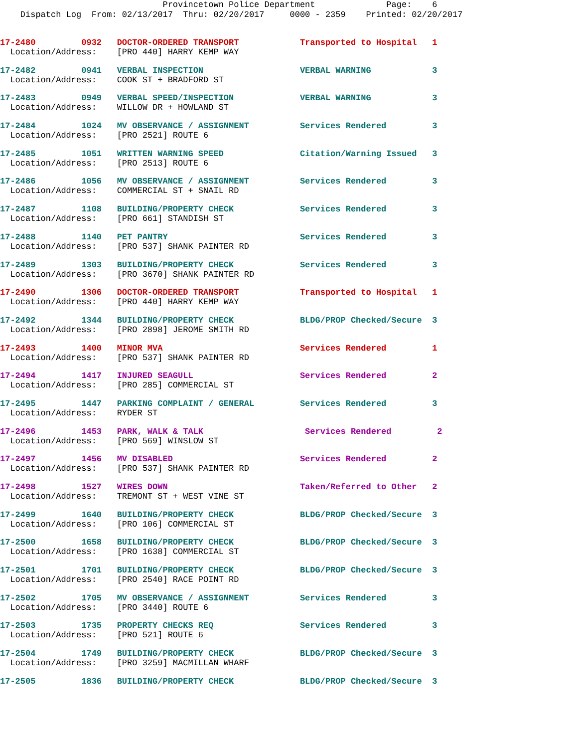Provincetown Police Department Page: 6 Dispatch Log From: 02/13/2017 Thru: 02/20/2017 0000 - 2359 Printed: 02/20/2017
17-2480 0932 DOCTOR-ORDERED TRANSPORT Transported to Hospital 1 Location/Address: [PRO 440] HARRY KEMP WAY
17-2482 0941 VERBAL INSPECTION VERBAL WARNING 3 Location/Address: COOK ST + BRADFORD ST
17-2483 0949 VERBAL SPEED/INSPECTION VERBAL WARNING 3 Location/Address: WILLOW DR + HOWLAND ST
17-2484 1024 MV OBSERVANCE / ASSIGNMENT Services Rendered 3 Location/Address: [PRO 2521] ROUTE 6
17-2485 1051 WRITTEN WARNING SPEED Citation/Warning Issued 3 Location/Address: [PRO 2513] ROUTE 6
17-2486 1056 MV OBSERVANCE / ASSIGNMENT Services Rendered 3 Location/Address: COMMERCIAL ST + SNAIL RD
17-2487 1108 BUILDING/PROPERTY CHECK Services Rendered 3 Location/Address: [PRO 661] STANDISH ST
17-2488 1140 PET PANTRY Services Rendered 3 Location/Address: [PRO 537] SHANK PAINTER RD
17-2489 1303 BUILDING/PROPERTY CHECK Services Rendered 3 Location/Address: [PRO 3670] SHANK PAINTER RD
17-2490 1306 DOCTOR-ORDERED TRANSPORT Transported to Hospital 1 Location/Address: [PRO 440] HARRY KEMP WAY
17-2492 1344 BUILDING/PROPERTY CHECK BLDG/PROP Checked/Secure 3 Location/Address: [PRO 2898] JEROME SMITH RD
17-2493 1400 MINOR MVA Services Rendered 1 Location/Address: [PRO 537] SHANK PAINTER RD
17-2494 1417 INJURED SEAGULL Services Rendered 2 Location/Address: [PRO 285] COMMERCIAL ST
17-2495 1447 PARKING COMPLAINT / GENERAL Services Rendered 3 Location/Address: RYDER ST
17-2496 1453 PARK, WALK & TALK Services Rendered 2 Location/Address: [PRO 569] WINSLOW ST
17-2497 1456 MV DISABLED Services Rendered 2 Location/Address: [PRO 537] SHANK PAINTER RD
17-2498 1527 WIRES DOWN Taken/Referred to Other 2 Location/Address: TREMONT ST + WEST VINE ST
17-2499 1640 BUILDING/PROPERTY CHECK BLDG/PROP Checked/Secure 3 Location/Address: [PRO 106] COMMERCIAL ST
17-2500 1658 BUILDING/PROPERTY CHECK BLDG/PROP Checked/Secure 3 Location/Address: [PRO 1638] COMMERCIAL ST
17-2501 1701 BUILDING/PROPERTY CHECK BLDG/PROP Checked/Secure 3 Location/Address: [PRO 2540] RACE POINT RD
17-2502 1705 MV OBSERVANCE / ASSIGNMENT Services Rendered 3 Location/Address: [PRO 3440] ROUTE 6
17-2503 1735 PROPERTY CHECKS REQ Services Rendered 3 Location/Address: [PRO 521] ROUTE 6
17-2504 1749 BUILDING/PROPERTY CHECK BLDG/PROP Checked/Secure 3 Location/Address: [PRO 3259] MACMILLAN WHARF
17-2505 1836 BUILDING/PROPERTY CHECK BLDG/PROP Checked/Secure 3